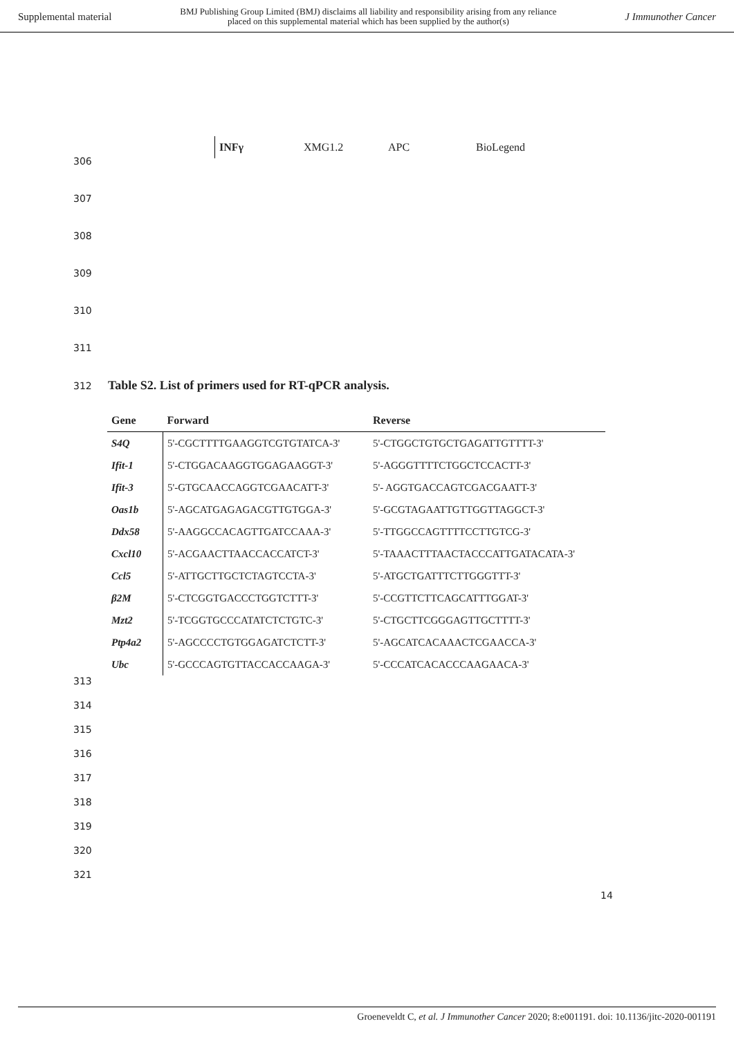Supplemental material BMJ Publishing Group Limited (BMJ) disclaims all liability and responsibility arising from any reliance
placed on this supplemental material which has been supplied by the author(s) J Immunother Cancer
| INFγ | XMG1.2 | APC | BioLegend |
306
307
308
309
310
311
312
Table S2. List of primers used for RT-qPCR analysis.
| Gene | Forward | Reverse |
| --- | --- | --- |
| S4Q | 5'-CGCTTTTGAAGGTCGTGTATCA-3' | 5'-CTGGCTGTGCTGAGATTGTTTT-3' |
| Ifit-1 | 5'-CTGGACAAGGTGGAGAAGGT-3' | 5'-AGGGTTTTCTGGCTCCACTT-3' |
| Ifit-3 | 5'-GTGCAACCAGGTCGAACATT-3' | 5'- AGGTGACCAGTCGACGAATT-3' |
| Oas1b | 5'-AGCATGAGAGACGTTGTGGA-3' | 5'-GCGTAGAATTGTTGGTTAGGCT-3' |
| Ddx58 | 5'-AAGGCCACAGTTGATCCAAA-3' | 5'-TTGGCCAGTTTTCCTTGTCG-3' |
| Cxcl10 | 5'-ACGAACTTAACCACCATCT-3' | 5'-TAAACTTTAACTACCCATTGATACATA-3' |
| Ccl5 | 5'-ATTGCTTGCTCTAGTCCTA-3' | 5'-ATGCTGATTTCTTGGGTTT-3' |
| β2M | 5'-CTCGGTGACCCTGGTCTTT-3' | 5'-CCGTTCTTCAGCATTTGGAT-3' |
| Mzt2 | 5'-TCGGTGCCCATATCTCTGTC-3' | 5'-CTGCTTCGGGAGTTGCTTTT-3' |
| Ptp4a2 | 5'-AGCCCCTGTGGAGATCTCTT-3' | 5'-AGCATCACAAACTCGAACCA-3' |
| Ubc | 5'-GCCCAGTGTTACCACCAAGA-3' | 5'-CCCATCACACCCAAGAACA-3' |
313
314
315
316
317
318
319
320
321
14
Groeneveldt C, et al. J Immunother Cancer 2020; 8:e001191. doi: 10.1136/jitc-2020-001191